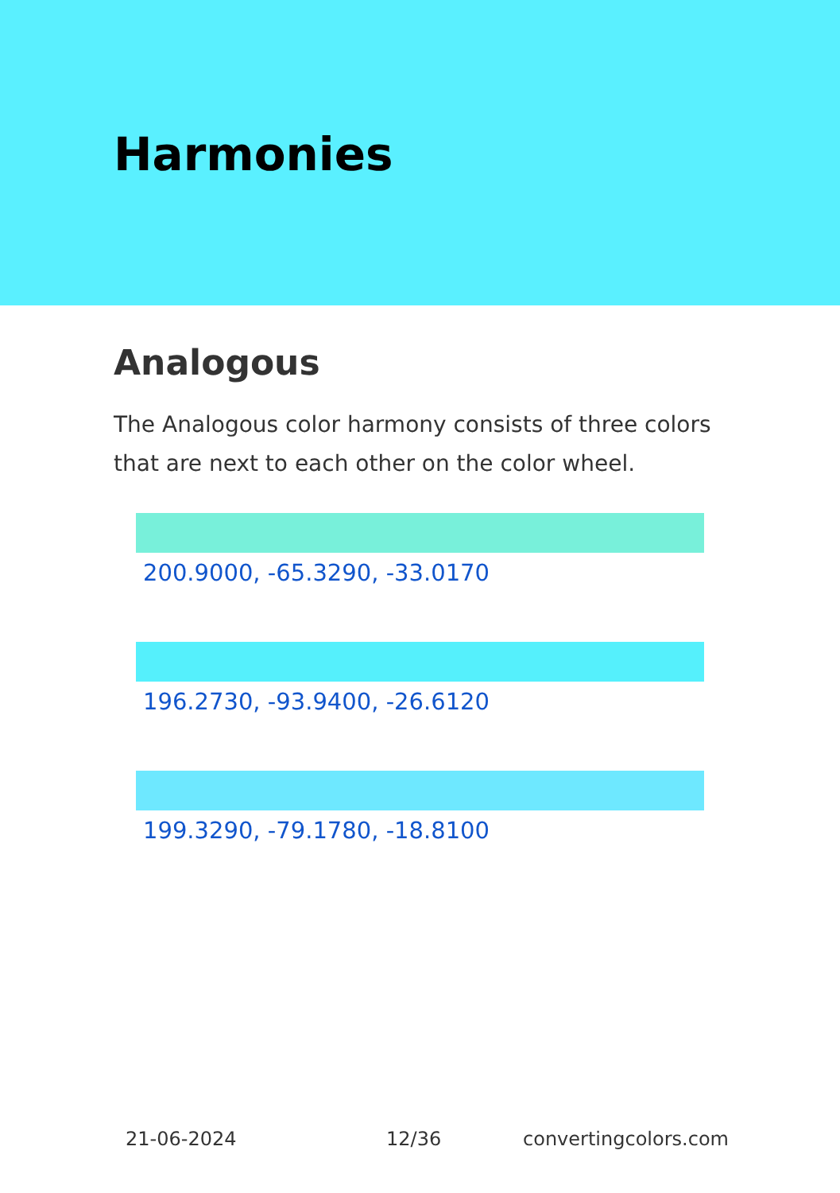Harmonies
Analogous
The Analogous color harmony consists of three colors that are next to each other on the color wheel.
200.9000, -65.3290, -33.0170
196.2730, -93.9400, -26.6120
199.3290, -79.1780, -18.8100
21-06-2024 12/36 convertingcolors.com